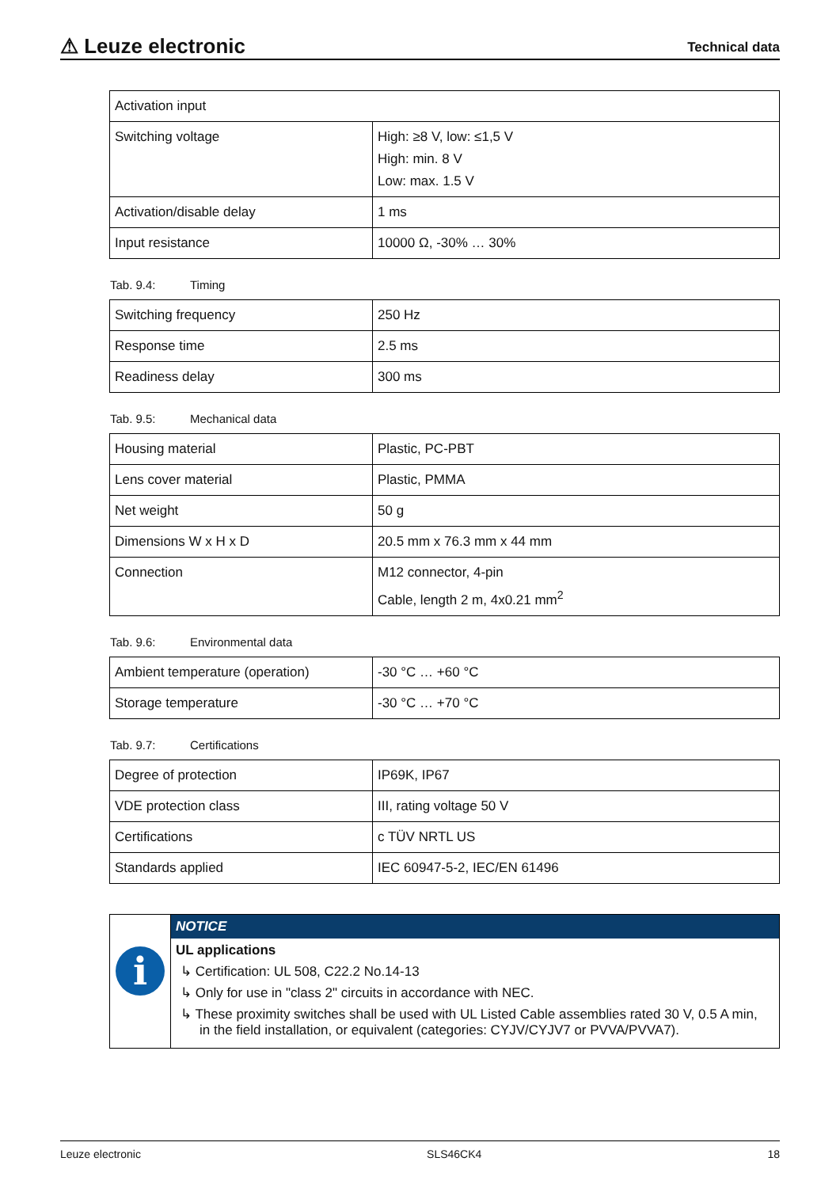⚠ Leuze electronic
Technical data
| Activation input | |
| Switching voltage | High: ≥8 V, low: ≤1,5 V High: min. 8 V Low: max. 1.5 V |
| Activation/disable delay | 1 ms |
| Input resistance | 10000 Ω, -30% … 30% |
Tab. 9.4: Timing
| Switching frequency | 250 Hz |
| Response time | 2.5 ms |
| Readiness delay | 300 ms |
Tab. 9.5: Mechanical data
| Housing material | Plastic, PC-PBT |
| Lens cover material | Plastic, PMMA |
| Net weight | 50 g |
| Dimensions W x H x D | 20.5 mm x 76.3 mm x 44 mm |
| Connection | M12 connector, 4-pin Cable, length 2 m, 4x0.21 mm<sup>2</sup> |
Tab. 9.6: Environmental data
| Ambient temperature (operation) | -30 °C … +60 °C |
| Storage temperature | -30 °C … +70 °C |
Tab. 9.7: Certifications
| Degree of protection | IP69K, IP67 |
| VDE protection class | III, rating voltage 50 V |
| Certifications | c TÜV NRTL US |
| Standards applied | IEC 60947-5-2, IEC/EN 61496 |
i
NOTICE
UL applications
↳ Certification: UL 508, C22.2 No.14-13
↳ Only for use in "class 2" circuits in accordance with NEC.
↳ These proximity switches shall be used with UL Listed Cable assemblies rated 30 V, 0.5 A min, in the field installation, or equivalent (categories: CYJV/CYJV7 or PVVA/PVVA7).
Leuze electronic SLS46CK4 18